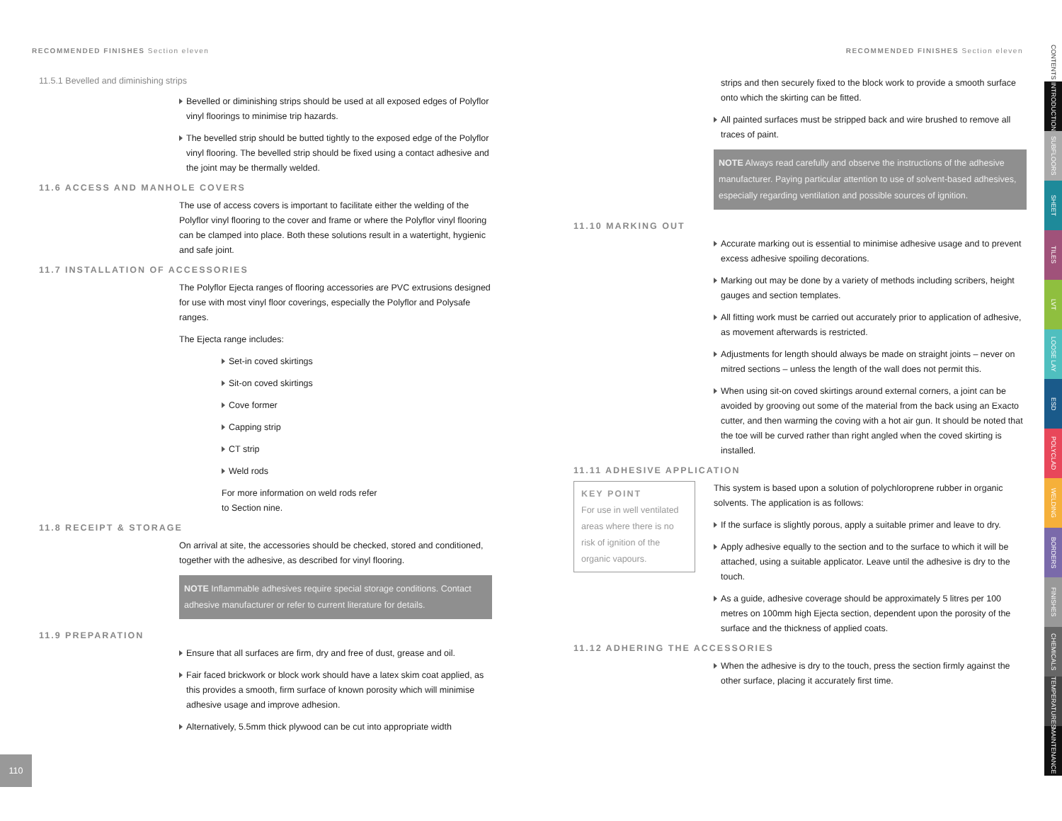RECOMMENDED FINISHES Section eleven
11.5.1 Bevelled and diminishing strips
Bevelled or diminishing strips should be used at all exposed edges of Polyflor vinyl floorings to minimise trip hazards.
The bevelled strip should be butted tightly to the exposed edge of the Polyflor vinyl flooring. The bevelled strip should be fixed using a contact adhesive and the joint may be thermally welded.
11.6 ACCESS AND MANHOLE COVERS
The use of access covers is important to facilitate either the welding of the Polyflor vinyl flooring to the cover and frame or where the Polyflor vinyl flooring can be clamped into place. Both these solutions result in a watertight, hygienic and safe joint.
11.7 INSTALLATION OF ACCESSORIES
The Polyflor Ejecta ranges of flooring accessories are PVC extrusions designed for use with most vinyl floor coverings, especially the Polyflor and Polysafe ranges.
The Ejecta range includes:
Set-in coved skirtings
Sit-on coved skirtings
Cove former
Capping strip
CT strip
Weld rods
For more information on weld rods refer
to Section nine.
11.8 RECEIPT & STORAGE
On arrival at site, the accessories should be checked, stored and conditioned, together with the adhesive, as described for vinyl flooring.
NOTE Inflammable adhesives require special storage conditions. Contact adhesive manufacturer or refer to current literature for details.
11.9 PREPARATION
Ensure that all surfaces are firm, dry and free of dust, grease and oil.
Fair faced brickwork or block work should have a latex skim coat applied, as this provides a smooth, firm surface of known porosity which will minimise adhesive usage and improve adhesion.
Alternatively, 5.5mm thick plywood can be cut into appropriate width
110
RECOMMENDED FINISHES Section eleven
strips and then securely fixed to the block work to provide a smooth surface onto which the skirting can be fitted.
All painted surfaces must be stripped back and wire brushed to remove all traces of paint.
NOTE Always read carefully and observe the instructions of the adhesive manufacturer. Paying particular attention to use of solvent-based adhesives, especially regarding ventilation and possible sources of ignition.
11.10 MARKING OUT
Accurate marking out is essential to minimise adhesive usage and to prevent excess adhesive spoiling decorations.
Marking out may be done by a variety of methods including scribers, height gauges and section templates.
All fitting work must be carried out accurately prior to application of adhesive, as movement afterwards is restricted.
Adjustments for length should always be made on straight joints – never on mitred sections – unless the length of the wall does not permit this.
When using sit-on coved skirtings around external corners, a joint can be avoided by grooving out some of the material from the back using an Exacto cutter, and then warming the coving with a hot air gun. It should be noted that the toe will be curved rather than right angled when the coved skirting is installed.
11.11 ADHESIVE APPLICATION
KEY POINT
For use in well ventilated areas where there is no risk of ignition of the organic vapours.
This system is based upon a solution of polychloroprene rubber in organic solvents. The application is as follows:
If the surface is slightly porous, apply a suitable primer and leave to dry.
Apply adhesive equally to the section and to the surface to which it will be attached, using a suitable applicator. Leave until the adhesive is dry to the touch.
As a guide, adhesive coverage should be approximately 5 litres per 100 metres on 100mm high Ejecta section, dependent upon the porosity of the surface and the thickness of applied coats.
11.12 ADHERING THE ACCESSORIES
When the adhesive is dry to the touch, press the section firmly against the other surface, placing it accurately first time.
CONTENTS
INTRODUCTION
SUBFLOORS
SHEET
TILES
LVT
LOOSE LAY
ESD
POLYCLAD
WELDING
BORDERS
FINISHES
CHEMICALS
TEMPERATURES
MAINTENANCE